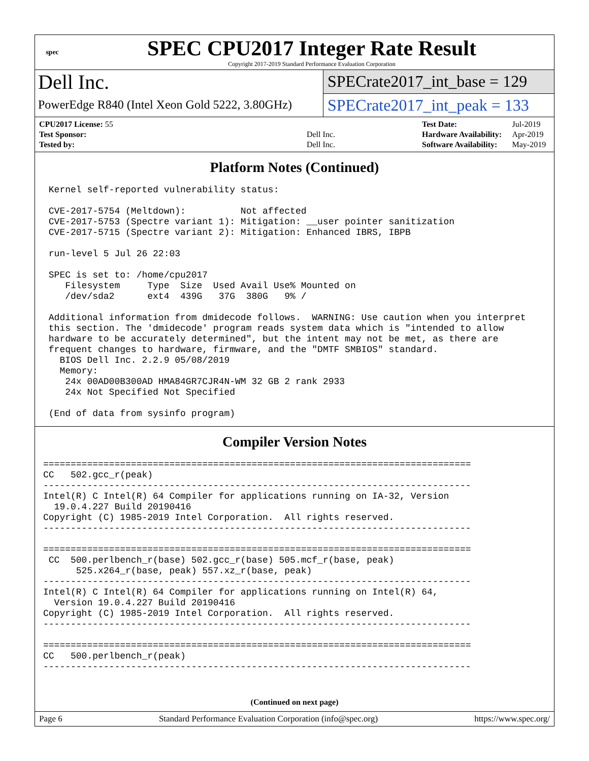spec
SPEC CPU2017 Integer Rate Result
Copyright 2017-2019 Standard Performance Evaluation Corporation
Dell Inc.
SPECrate2017_int_base = 129
PowerEdge R840 (Intel Xeon Gold 5222, 3.80GHz)
SPECrate2017_int_peak = 133
| CPU2017 License: 55 | |
| Test Sponsor: | Dell Inc. |
| Tested by: | Dell Inc. |
| Test Date: | Jul-2019 |
| Hardware Availability: | Apr-2019 |
| Software Availability: | May-2019 |
Platform Notes (Continued)
 Kernel self-reported vulnerability status:

 CVE-2017-5754 (Meltdown):          Not affected
 CVE-2017-5753 (Spectre variant 1): Mitigation: __user pointer sanitization
 CVE-2017-5715 (Spectre variant 2): Mitigation: Enhanced IBRS, IBPB

 run-level 5 Jul 26 22:03

 SPEC is set to: /home/cpu2017
    Filesystem     Type  Size  Used Avail Use% Mounted on
    /dev/sda2      ext4  439G   37G  380G   9% /

 Additional information from dmidecode follows.  WARNING: Use caution when you interpret
 this section. The 'dmidecode' program reads system data which is "intended to allow
 hardware to be accurately determined", but the intent may not be met, as there are
 frequent changes to hardware, firmware, and the "DMTF SMBIOS" standard.
   BIOS Dell Inc. 2.2.9 05/08/2019
   Memory:
    24x 00AD00B300AD HMA84GR7CJR4N-WM 32 GB 2 rank 2933
    24x Not Specified Not Specified

 (End of data from sysinfo program)
Compiler Version Notes
==============================================================================
CC   502.gcc_r(peak)
------------------------------------------------------------------------------
Intel(R) C Intel(R) 64 Compiler for applications running on IA-32, Version
  19.0.4.227 Build 20190416
Copyright (C) 1985-2019 Intel Corporation.  All rights reserved.
------------------------------------------------------------------------------

==============================================================================
 CC  500.perlbench_r(base) 502.gcc_r(base) 505.mcf_r(base, peak)
      525.x264_r(base, peak) 557.xz_r(base, peak)
------------------------------------------------------------------------------
Intel(R) C Intel(R) 64 Compiler for applications running on Intel(R) 64,
  Version 19.0.4.227 Build 20190416
Copyright (C) 1985-2019 Intel Corporation.  All rights reserved.
------------------------------------------------------------------------------

==============================================================================
CC   500.perlbench_r(peak)
------------------------------------------------------------------------------
(Continued on next page)
Page 6 Standard Performance Evaluation Corporation (info@spec.org) https://www.spec.org/